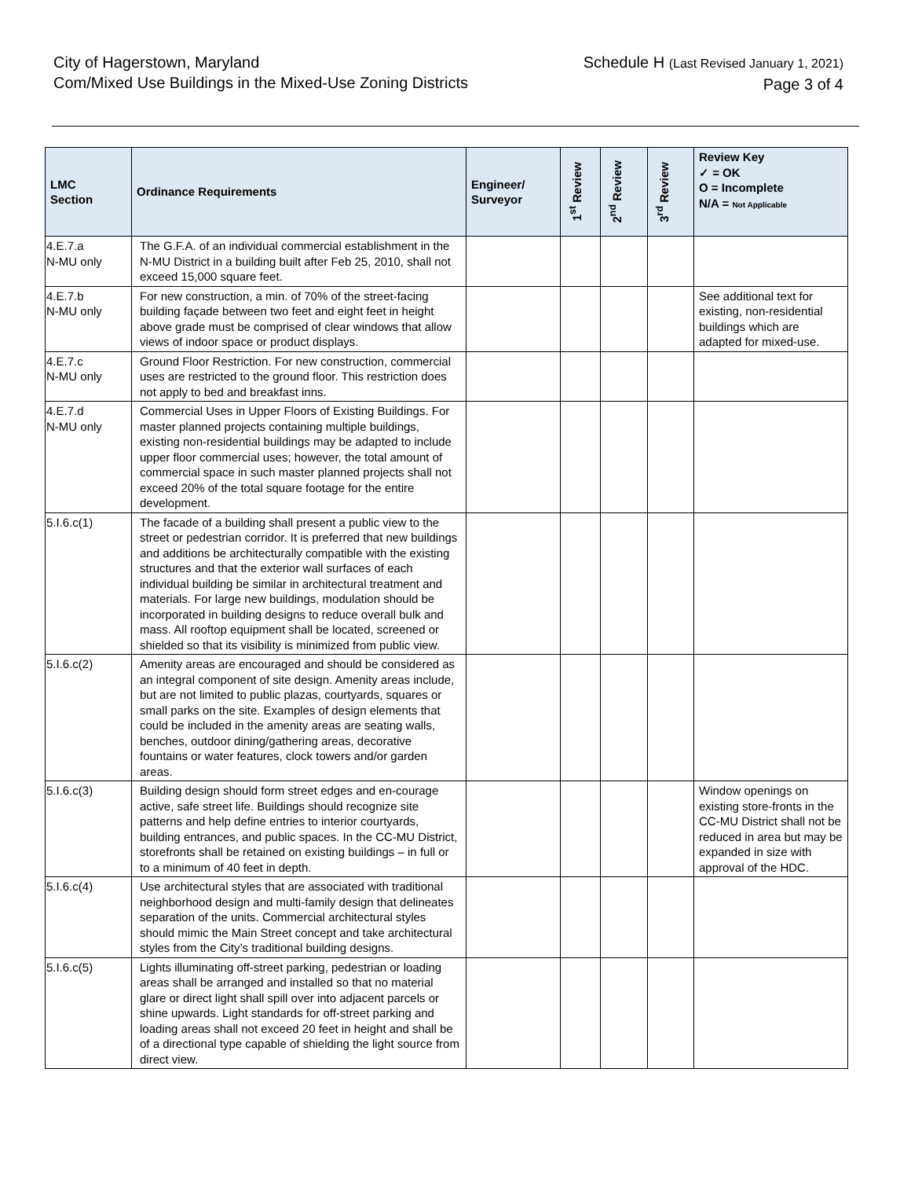City of Hagerstown, Maryland
Com/Mixed Use Buildings in the Mixed-Use Zoning Districts
Schedule H (Last Revised January 1, 2021)
Page 3 of 4
| LMC Section | Ordinance Requirements | Engineer/ Surveyor | 1<sup>st</sup> Review | 2<sup>nd</sup> Review | 3<sup>rd</sup> Review | Review Key ✓ = OK O = Incomplete N/A = Not Applicable |
| --- | --- | --- | --- | --- | --- | --- |
| 4.E.7.a N-MU only | The G.F.A. of an individual commercial establishment in the N-MU District in a building built after Feb 25, 2010, shall not exceed 15,000 square feet. | | | | | |
| 4.E.7.b N-MU only | For new construction, a min. of 70% of the street-facing building façade between two feet and eight feet in height above grade must be comprised of clear windows that allow views of indoor space or product displays. | | | | | See additional text for existing, non-residential buildings which are adapted for mixed-use. |
| 4.E.7.c N-MU only | Ground Floor Restriction. For new construction, commercial uses are restricted to the ground floor. This restriction does not apply to bed and breakfast inns. | | | | | |
| 4.E.7.d N-MU only | Commercial Uses in Upper Floors of Existing Buildings. For master planned projects containing multiple buildings, existing non-residential buildings may be adapted to include upper floor commercial uses; however, the total amount of commercial space in such master planned projects shall not exceed 20% of the total square footage for the entire development. | | | | | |
| 5.I.6.c(1) | The facade of a building shall present a public view to the street or pedestrian corridor. It is preferred that new buildings and additions be architecturally compatible with the existing structures and that the exterior wall surfaces of each individual building be similar in architectural treatment and materials. For large new buildings, modulation should be incorporated in building designs to reduce overall bulk and mass. All rooftop equipment shall be located, screened or shielded so that its visibility is minimized from public view. | | | | | |
| 5.I.6.c(2) | Amenity areas are encouraged and should be considered as an integral component of site design. Amenity areas include, but are not limited to public plazas, courtyards, squares or small parks on the site. Examples of design elements that could be included in the amenity areas are seating walls, benches, outdoor dining/gathering areas, decorative fountains or water features, clock towers and/or garden areas. | | | | | |
| 5.I.6.c(3) | Building design should form street edges and en-courage active, safe street life. Buildings should recognize site patterns and help define entries to interior courtyards, building entrances, and public spaces. In the CC-MU District, storefronts shall be retained on existing buildings – in full or to a minimum of 40 feet in depth. | | | | | Window openings on existing store-fronts in the CC-MU District shall not be reduced in area but may be expanded in size with approval of the HDC. |
| 5.I.6.c(4) | Use architectural styles that are associated with traditional neighborhood design and multi-family design that delineates separation of the units. Commercial architectural styles should mimic the Main Street concept and take architectural styles from the City’s traditional building designs. | | | | | |
| 5.I.6.c(5) | Lights illuminating off-street parking, pedestrian or loading areas shall be arranged and installed so that no material glare or direct light shall spill over into adjacent parcels or shine upwards. Light standards for off-street parking and loading areas shall not exceed 20 feet in height and shall be of a directional type capable of shielding the light source from direct view. | | | | | |